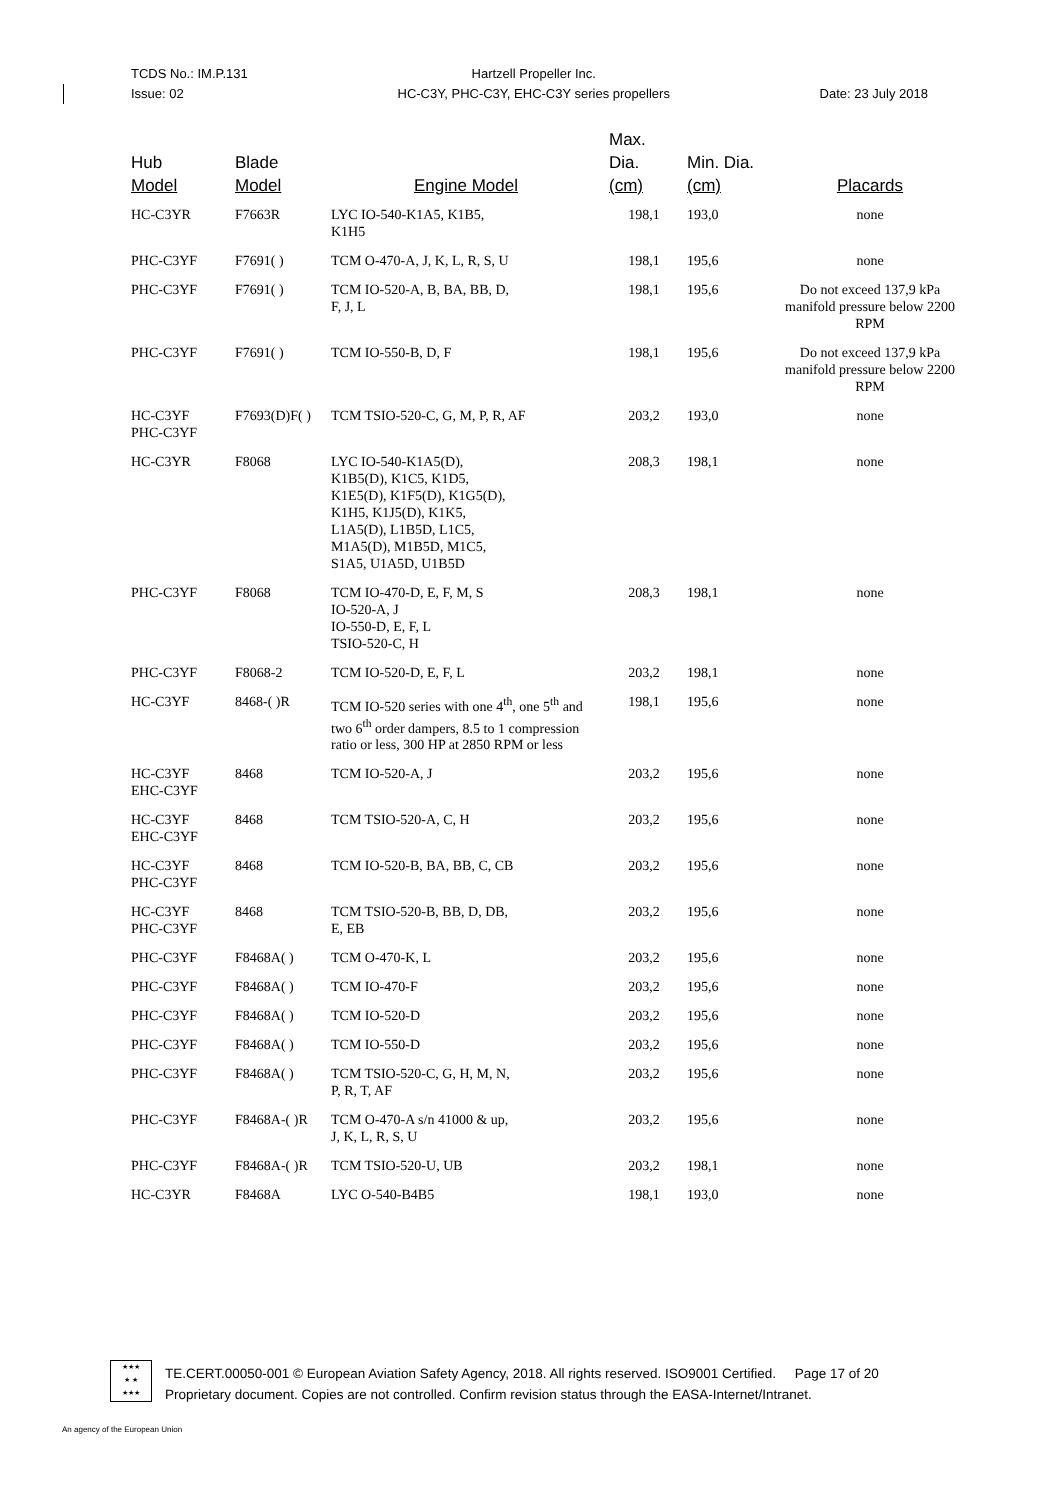TCDS No.: IM.P.131
Issue: 02
Hartzell Propeller Inc.
HC-C3Y, PHC-C3Y, EHC-C3Y series propellers
Date: 23 July 2018
| Hub Model | Blade Model | Engine Model | Max. Dia. (cm) | Min. Dia. (cm) | Placards |
| --- | --- | --- | --- | --- | --- |
| HC-C3YR | F7663R | LYC IO-540-K1A5, K1B5, K1H5 | 198,1 | 193,0 | none |
| PHC-C3YF | F7691( ) | TCM O-470-A, J, K, L, R, S, U | 198,1 | 195,6 | none |
| PHC-C3YF | F7691( ) | TCM IO-520-A, B, BA, BB, D, F, J, L | 198,1 | 195,6 | Do not exceed 137,9 kPa manifold pressure below 2200 RPM |
| PHC-C3YF | F7691( ) | TCM IO-550-B, D, F | 198,1 | 195,6 | Do not exceed 137,9 kPa manifold pressure below 2200 RPM |
| HC-C3YF PHC-C3YF | F7693(D)F( ) | TCM TSIO-520-C, G, M, P, R, AF | 203,2 | 193,0 | none |
| HC-C3YR | F8068 | LYC IO-540-K1A5(D), K1B5(D), K1C5, K1D5, K1E5(D), K1F5(D), K1G5(D), K1H5, K1J5(D), K1K5, L1A5(D), L1B5D, L1C5, M1A5(D), M1B5D, M1C5, S1A5, U1A5D, U1B5D | 208,3 | 198,1 | none |
| PHC-C3YF | F8068 | TCM IO-470-D, E, F, M, S IO-520-A, J IO-550-D, E, F, L TSIO-520-C, H | 208,3 | 198,1 | none |
| PHC-C3YF | F8068-2 | TCM IO-520-D, E, F, L | 203,2 | 198,1 | none |
| HC-C3YF | 8468-( )R | TCM IO-520 series with one 4<sup>th</sup>, one 5<sup>th</sup> and two 6<sup>th</sup> order dampers, 8.5 to 1 compression ratio or less, 300 HP at 2850 RPM or less | 198,1 | 195,6 | none |
| HC-C3YF EHC-C3YF | 8468 | TCM IO-520-A, J | 203,2 | 195,6 | none |
| HC-C3YF EHC-C3YF | 8468 | TCM TSIO-520-A, C, H | 203,2 | 195,6 | none |
| HC-C3YF PHC-C3YF | 8468 | TCM IO-520-B, BA, BB, C, CB | 203,2 | 195,6 | none |
| HC-C3YF PHC-C3YF | 8468 | TCM TSIO-520-B, BB, D, DB, E, EB | 203,2 | 195,6 | none |
| PHC-C3YF | F8468A( ) | TCM O-470-K, L | 203,2 | 195,6 | none |
| PHC-C3YF | F8468A( ) | TCM IO-470-F | 203,2 | 195,6 | none |
| PHC-C3YF | F8468A( ) | TCM IO-520-D | 203,2 | 195,6 | none |
| PHC-C3YF | F8468A( ) | TCM IO-550-D | 203,2 | 195,6 | none |
| PHC-C3YF | F8468A( ) | TCM TSIO-520-C, G, H, M, N, P, R, T, AF | 203,2 | 195,6 | none |
| PHC-C3YF | F8468A-( )R | TCM O-470-A s/n 41000 & up, J, K, L, R, S, U | 203,2 | 195,6 | none |
| PHC-C3YF | F8468A-( )R | TCM TSIO-520-U, UB | 203,2 | 198,1 | none |
| HC-C3YR | F8468A | LYC O-540-B4B5 | 198,1 | 193,0 | none |
★★★
★ ★
★★★
TE.CERT.00050-001 © European Aviation Safety Agency, 2018. All rights reserved. ISO9001 Certified. Page 17 of 20
Proprietary document. Copies are not controlled. Confirm revision status through the EASA-Internet/Intranet.
An agency of the European Union